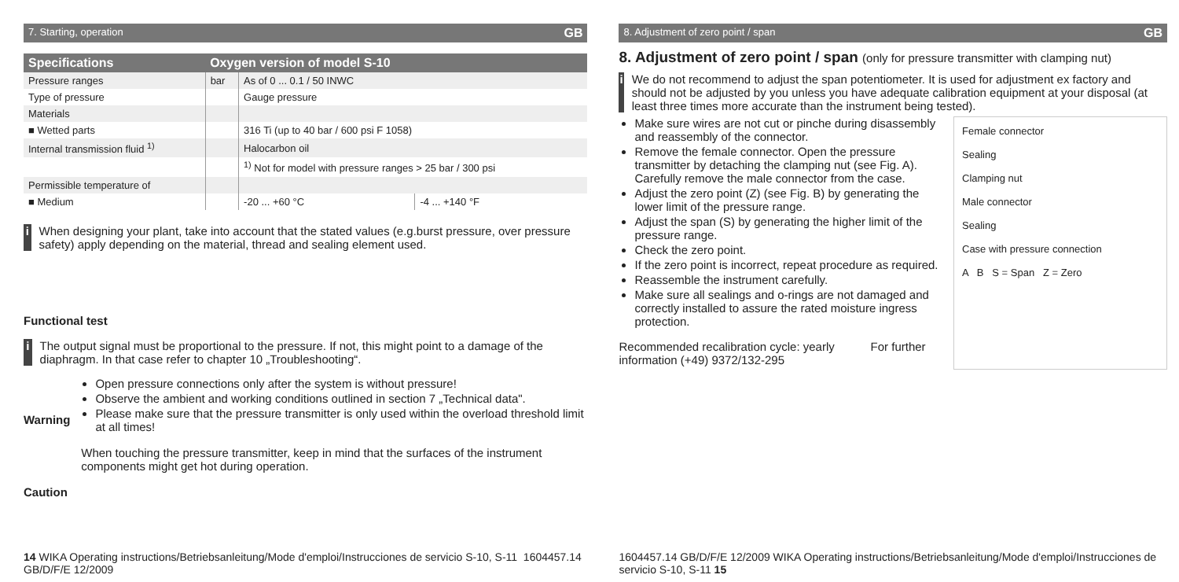7. Starting, operation GB
| Specifications | Oxygen version of model S-10 | | |
| --- | --- | --- | --- |
| Pressure ranges | bar | As of 0 ... 0.1 / 50 INWC | |
| Type of pressure | | Gauge pressure | |
| Materials | | | |
| ■ Wetted parts | | 316 Ti (up to 40 bar / 600 psi F 1058) | |
| Internal transmission fluid <sup>1)</sup> | | Halocarbon oil | |
| | | <sup>1)</sup> Not for model with pressure ranges > 25 bar / 300 psi | |
| Permissible temperature of | | | |
| ■ Medium | | -20 ... +60 °C | -4 ... +140 °F |
i When designing your plant, take into account that the stated values (e.g.burst pressure, over pressure safety) apply depending on the material, thread and sealing element used.
Functional test
i The output signal must be proportional to the pressure. If not, this might point to a damage of the diaphragm. In that case refer to chapter 10 „Troubleshooting“.
Warning
Open pressure connections only after the system is without pressure!
Observe the ambient and working conditions outlined in section 7 „Technical data".
Please make sure that the pressure transmitter is only used within the overload threshold limit at all times!
Caution
When touching the pressure transmitter, keep in mind that the surfaces of the instrument components might get hot during operation.
14 WIKA Operating instructions/Betriebsanleitung/Mode d'emploi/Instrucciones de servicio S-10, S-11 1604457.14 GB/D/F/E 12/2009
8. Adjustment of zero point / span GB
8. Adjustment of zero point / span (only for pressure transmitter with clamping nut)
i We do not recommend to adjust the span potentiometer. It is used for adjustment ex factory and should not be adjusted by you unless you have adequate calibration equipment at your disposal (at least three times more accurate than the instrument being tested).
Female connector
Sealing
Clamping nut
Male connector
Sealing
Case with pressure connection
A B S = Span Z = Zero
Make sure wires are not cut or pinche during disassembly and reassembly of the connector.
Remove the female connector. Open the pressure transmitter by detaching the clamping nut (see Fig. A). Carefully remove the male connector from the case.
Adjust the zero point (Z) (see Fig. B) by generating the lower limit of the pressure range.
Adjust the span (S) by generating the higher limit of the pressure range.
Check the zero point.
If the zero point is incorrect, repeat procedure as required.
Reassemble the instrument carefully.
Make sure all sealings and o-rings are not damaged and correctly installed to assure the rated moisture ingress protection.
Recommended recalibration cycle: yearly For further information (+49) 9372/132-295
1604457.14 GB/D/F/E 12/2009 WIKA Operating instructions/Betriebsanleitung/Mode d'emploi/Instrucciones de servicio S-10, S-11 15